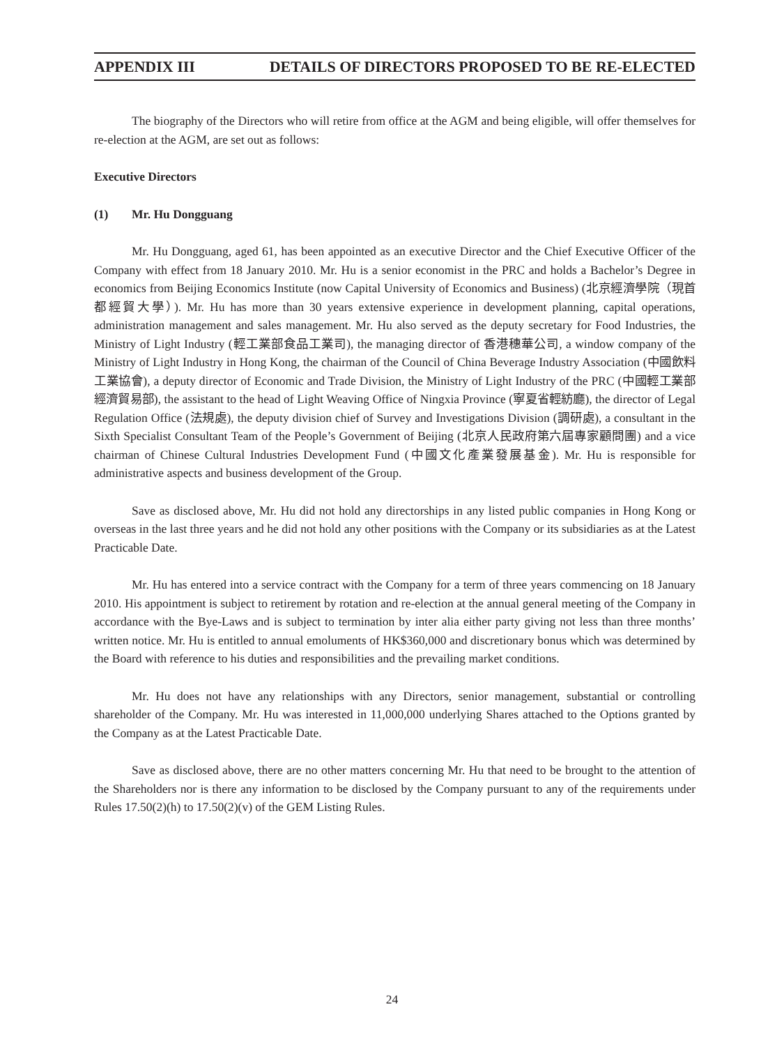APPENDIX III DETAILS OF DIRECTORS PROPOSED TO BE RE-ELECTED
The biography of the Directors who will retire from office at the AGM and being eligible, will offer themselves for re-election at the AGM, are set out as follows:
Executive Directors
(1) Mr. Hu Dongguang
Mr. Hu Dongguang, aged 61, has been appointed as an executive Director and the Chief Executive Officer of the Company with effect from 18 January 2010. Mr. Hu is a senior economist in the PRC and holds a Bachelor’s Degree in economics from Beijing Economics Institute (now Capital University of Economics and Business) (北京經濟學院（現首都經貿大學）). Mr. Hu has more than 30 years extensive experience in development planning, capital operations, administration management and sales management. Mr. Hu also served as the deputy secretary for Food Industries, the Ministry of Light Industry (輕工業部食品工業司), the managing director of 香港穗華公司, a window company of the Ministry of Light Industry in Hong Kong, the chairman of the Council of China Beverage Industry Association (中國飲料工業協會), a deputy director of Economic and Trade Division, the Ministry of Light Industry of the PRC (中國輕工業部經濟貿易部), the assistant to the head of Light Weaving Office of Ningxia Province (寧夏省輕紡廳), the director of Legal Regulation Office (法規處), the deputy division chief of Survey and Investigations Division (調研處), a consultant in the Sixth Specialist Consultant Team of the People’s Government of Beijing (北京人民政府第六屆專家顧問團) and a vice chairman of Chinese Cultural Industries Development Fund (中國文化產業發展基金). Mr. Hu is responsible for administrative aspects and business development of the Group.
Save as disclosed above, Mr. Hu did not hold any directorships in any listed public companies in Hong Kong or overseas in the last three years and he did not hold any other positions with the Company or its subsidiaries as at the Latest Practicable Date.
Mr. Hu has entered into a service contract with the Company for a term of three years commencing on 18 January 2010. His appointment is subject to retirement by rotation and re-election at the annual general meeting of the Company in accordance with the Bye-Laws and is subject to termination by inter alia either party giving not less than three months’ written notice. Mr. Hu is entitled to annual emoluments of HK$360,000 and discretionary bonus which was determined by the Board with reference to his duties and responsibilities and the prevailing market conditions.
Mr. Hu does not have any relationships with any Directors, senior management, substantial or controlling shareholder of the Company. Mr. Hu was interested in 11,000,000 underlying Shares attached to the Options granted by the Company as at the Latest Practicable Date.
Save as disclosed above, there are no other matters concerning Mr. Hu that need to be brought to the attention of the Shareholders nor is there any information to be disclosed by the Company pursuant to any of the requirements under Rules 17.50(2)(h) to 17.50(2)(v) of the GEM Listing Rules.
24